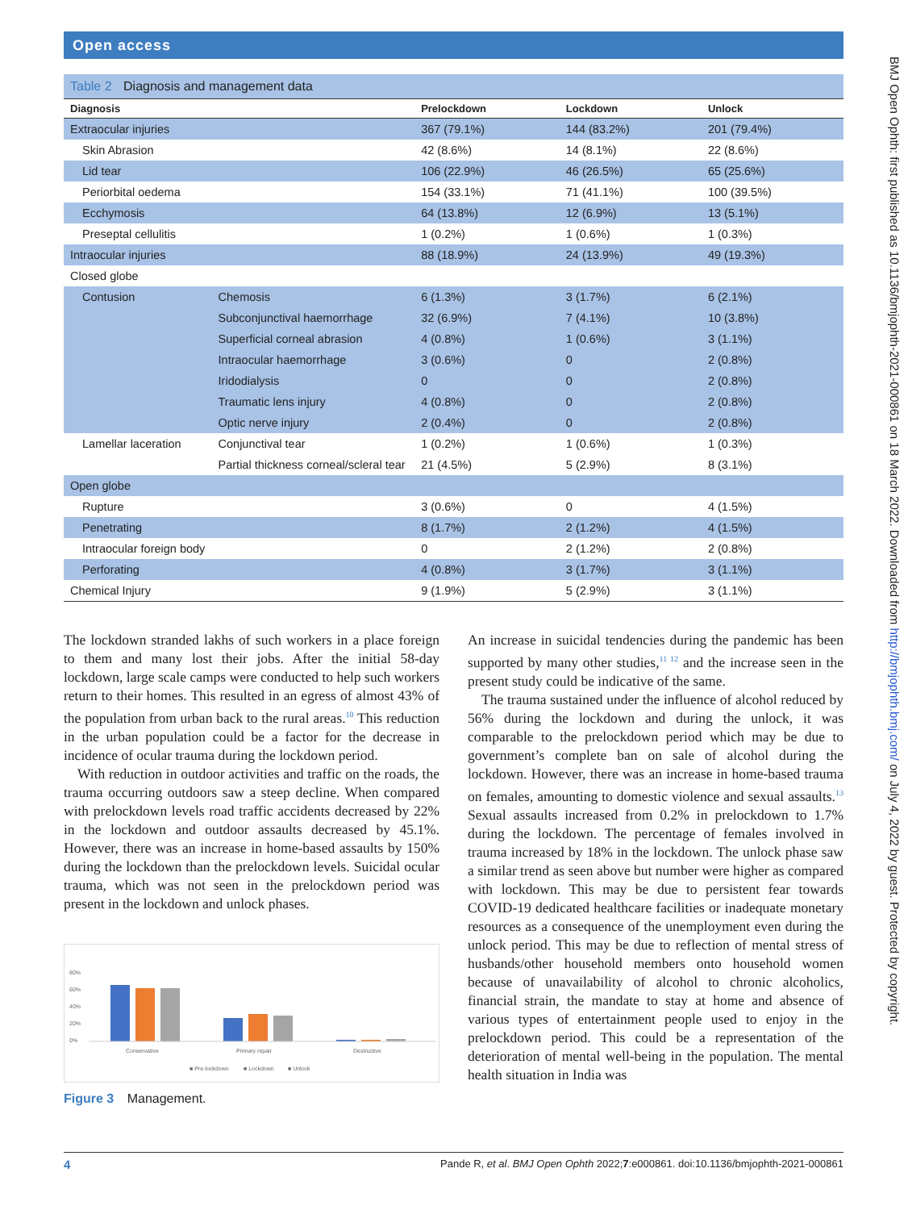Open access
BMJ Open Ophth: first published as 10.1136/bmjophth-2021-000861 on 18 March 2022. Downloaded from http://bmjophth.bmj.com/ on July 4, 2022 by guest. Protected by copyright.
Table 2 Diagnosis and management data
| Diagnosis | | Prelockdown | Lockdown | Unlock |
| --- | --- | --- | --- | --- |
| Extraocular injuries | | 367 (79.1%) | 144 (83.2%) | 201 (79.4%) |
| Skin Abrasion | | 42 (8.6%) | 14 (8.1%) | 22 (8.6%) |
| Lid tear | | 106 (22.9%) | 46 (26.5%) | 65 (25.6%) |
| Periorbital oedema | | 154 (33.1%) | 71 (41.1%) | 100 (39.5%) |
| Ecchymosis | | 64 (13.8%) | 12 (6.9%) | 13 (5.1%) |
| Preseptal cellulitis | | 1 (0.2%) | 1 (0.6%) | 1 (0.3%) |
| Intraocular injuries | | 88 (18.9%) | 24 (13.9%) | 49 (19.3%) |
| Closed globe | | | | |
| Contusion | Chemosis | 6 (1.3%) | 3 (1.7%) | 6 (2.1%) |
| | Subconjunctival haemorrhage | 32 (6.9%) | 7 (4.1%) | 10 (3.8%) |
| | Superficial corneal abrasion | 4 (0.8%) | 1 (0.6%) | 3 (1.1%) |
| | Intraocular haemorrhage | 3 (0.6%) | 0 | 2 (0.8%) |
| | Iridodialysis | 0 | 0 | 2 (0.8%) |
| | Traumatic lens injury | 4 (0.8%) | 0 | 2 (0.8%) |
| | Optic nerve injury | 2 (0.4%) | 0 | 2 (0.8%) |
| Lamellar laceration | Conjunctival tear | 1 (0.2%) | 1 (0.6%) | 1 (0.3%) |
| | Partial thickness corneal/scleral tear | 21 (4.5%) | 5 (2.9%) | 8 (3.1%) |
| Open globe | | | | |
| Rupture | | 3 (0.6%) | 0 | 4 (1.5%) |
| Penetrating | | 8 (1.7%) | 2 (1.2%) | 4 (1.5%) |
| Intraocular foreign body | | 0 | 2 (1.2%) | 2 (0.8%) |
| Perforating | | 4 (0.8%) | 3 (1.7%) | 3 (1.1%) |
| Chemical Injury | | 9 (1.9%) | 5 (2.9%) | 3 (1.1%) |
The lockdown stranded lakhs of such workers in a place foreign to them and many lost their jobs. After the initial 58-day lockdown, large scale camps were conducted to help such workers return to their homes. This resulted in an egress of almost 43% of the population from urban back to the rural areas.<sup>10</sup> This reduction in the urban population could be a factor for the decrease in incidence of ocular trauma during the lockdown period.
With reduction in outdoor activities and traffic on the roads, the trauma occurring outdoors saw a steep decline. When compared with prelockdown levels road traffic accidents decreased by 22% in the lockdown and outdoor assaults decreased by 45.1%. However, there was an increase in home-based assaults by 150% during the lockdown than the prelockdown levels. Suicidal ocular trauma, which was not seen in the prelockdown period was present in the lockdown and unlock phases.
80%
60%
40%
20%
0%
Conservative
Primary repair
Destructive
■ Pre-lockdown
■ Lockdown
■ Unlock
Figure 3 Management.
An increase in suicidal tendencies during the pandemic has been supported by many other studies,<sup>11 12</sup> and the increase seen in the present study could be indicative of the same.
The trauma sustained under the influence of alcohol reduced by 56% during the lockdown and during the unlock, it was comparable to the prelockdown period which may be due to government’s complete ban on sale of alcohol during the lockdown. However, there was an increase in home-based trauma on females, amounting to domestic violence and sexual assaults.<sup>13</sup> Sexual assaults increased from 0.2% in prelockdown to 1.7% during the lockdown. The percentage of females involved in trauma increased by 18% in the lockdown. The unlock phase saw a similar trend as seen above but number were higher as compared with lockdown. This may be due to persistent fear towards COVID-19 dedicated healthcare facilities or inadequate monetary resources as a consequence of the unemployment even during the unlock period. This may be due to reflection of mental stress of husbands/other household members onto household women because of unavailability of alcohol to chronic alcoholics, financial strain, the mandate to stay at home and absence of various types of entertainment people used to enjoy in the prelockdown period. This could be a representation of the deterioration of mental well-being in the population. The mental health situation in India was
4 Pande R, et al. BMJ Open Ophth 2022;7:e000861. doi:10.1136/bmjophth-2021-000861